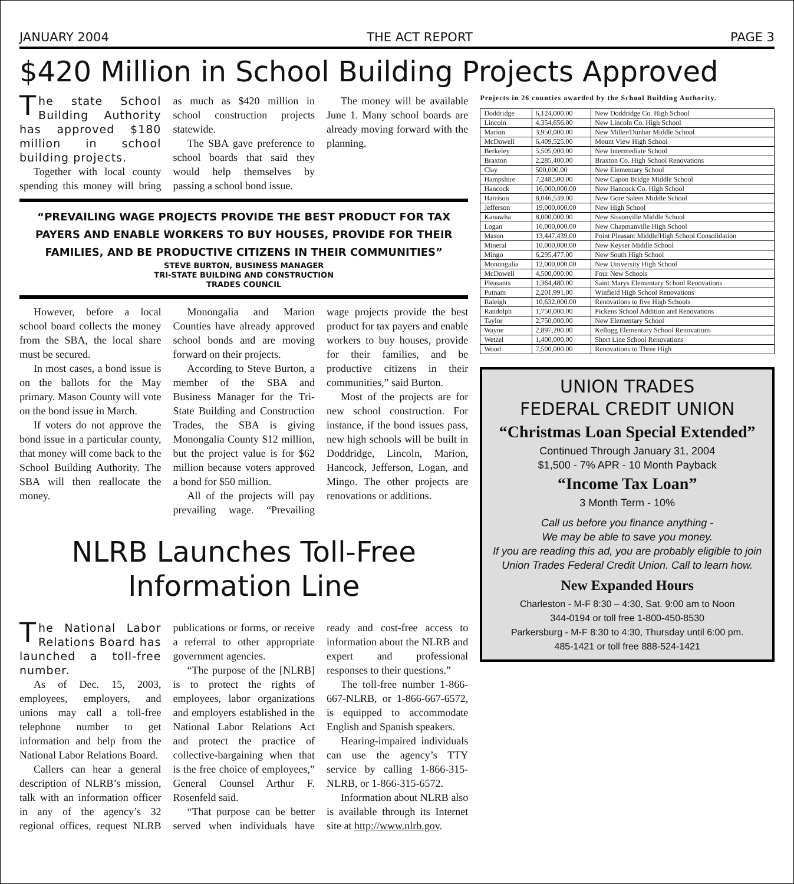JANUARY 2004 THE ACT REPORT PAGE 3
$420 Million in School Building Projects Approved
The state School Building Authority has approved $180 million in school building projects.
Together with local county spending this money will bring as much as $420 million in school construction projects statewide.
The SBA gave preference to school boards that said they would help themselves by passing a school bond issue.
The money will be available June 1. Many school boards are already moving forward with the planning.
“PREVAILING WAGE PROJECTS PROVIDE THE BEST PRODUCT FOR TAX PAYERS AND ENABLE WORKERS TO BUY HOUSES, PROVIDE FOR THEIR FAMILIES, AND BE PRODUCTIVE CITIZENS IN THEIR COMMUNITIES”
STEVE BURTON, BUSINESS MANAGER
TRI-STATE BUILDING AND CONSTRUCTION
TRADES COUNCIL
However, before a local school board collects the money from the SBA, the local share must be secured.
In most cases, a bond issue is on the ballots for the May primary. Mason County will vote on the bond issue in March.
If voters do not approve the bond issue in a particular county, that money will come back to the School Building Authority. The SBA will then reallocate the money.
Monongalia and Marion Counties have already approved school bonds and are moving forward on their projects.
According to Steve Burton, a member of the SBA and Business Manager for the Tri-State Building and Construction Trades, the SBA is giving Monongalia County $12 million, but the project value is for $62 million because voters approved a bond for $50 million.
All of the projects will pay prevailing wage. “Prevailing wage projects provide the best product for tax payers and enable workers to buy houses, provide for their families, and be productive citizens in their communities,” said Burton.
Most of the projects are for new school construction. For instance, if the bond issues pass, new high schools will be built in Doddridge, Lincoln, Marion, Hancock, Jefferson, Logan, and Mingo. The other projects are renovations or additions.
NLRB Launches Toll-Free
Information Line
The National Labor Relations Board has launched a toll-free number.
As of Dec. 15, 2003, employees, employers, and unions may call a toll-free telephone number to get information and help from the National Labor Relations Board.
Callers can hear a general description of NLRB’s mission, talk with an information officer in any of the agency’s 32 regional offices, request NLRB publications or forms, or receive a referral to other appropriate government agencies.
“The purpose of the [NLRB] is to protect the rights of employees, labor organizations and employers established in the National Labor Relations Act and protect the practice of collective-bargaining when that is the free choice of employees,” General Counsel Arthur F. Rosenfeld said.
“That purpose can be better served when individuals have ready and cost-free access to information about the NLRB and expert and professional responses to their questions.”
The toll-free number 1-866-667-NLRB, or 1-866-667-6572, is equipped to accommodate English and Spanish speakers.
Hearing-impaired individuals can use the agency’s TTY service by calling 1-866-315-NLRB, or 1-866-315-6572.
Information about NLRB also is available through its Internet site at http://www.nlrb.gov.
Projects in 26 counties awarded by the School Building Authority.
| Doddridge | 6,124,000.00 | New Doddridge Co. High School |
| Lincoln | 4,354,656.00 | New Lincoln Co. High School |
| Marion | 3,950,000.00 | New Miller/Dunbar Middle School |
| McDowell | 6,409,525.00 | Mount View High School |
| Berkeley | 5,505,000.00 | New Intermediate School |
| Braxton | 2,285,400.00 | Braxton Co. High School Renovations |
| Clay | 500,000.00 | New Elementary School |
| Hampshire | 7,248,500.00 | New Capon Bridge Middle School |
| Hancock | 16,000,000.00 | New Hancock Co. High School |
| Harrison | 8,046,539.00 | New Gore Salem Middle School |
| Jefferson | 19,000,000.00 | New High School |
| Kanawha | 8,000,000.00 | New Sissonville Middle School |
| Logan | 16,000,000.00 | New Chapmanville High School |
| Mason | 13,447,439.00 | Point Pleasant Middle/High School Consolidation |
| Mineral | 10,000,000.00 | New Keyser Middle School |
| Mingo | 6,295,477.00 | New South High School |
| Monongalia | 12,000,000.00 | New University High School |
| McDowell | 4,500,000.00 | Four New Schools |
| Pleasants | 1,364,480.00 | Saint Marys Elementary School Renovations |
| Putnam | 2,201,991.00 | Winfield High School Renovations |
| Raleigh | 10,632,000.00 | Renovations to five High Schools |
| Randolph | 1,750,000.00 | Pickens School Addition and Renovations |
| Taylor | 2,750,000.00 | New Elementary School |
| Wayne | 2,897,200.00 | Kellogg Elementary School Renovations |
| Wetzel | 1,400,000.00 | Short Line School Renovations |
| Wood | 7,500,000.00 | Renovations to Three High |
UNION TRADES
FEDERAL CREDIT UNION
“Christmas Loan Special Extended”
Continued Through January 31, 2004
$1,500 - 7% APR - 10 Month Payback
“Income Tax Loan”
3 Month Term - 10%
Call us before you finance anything -
We may be able to save you money.
If you are reading this ad, you are probably eligible to join Union Trades Federal Credit Union. Call to learn how.
New Expanded Hours
Charleston - M-F 8:30 – 4:30, Sat. 9:00 am to Noon
344-0194 or toll free 1-800-450-8530
Parkersburg - M-F 8:30 to 4:30, Thursday until 6:00 pm.
485-1421 or toll free 888-524-1421